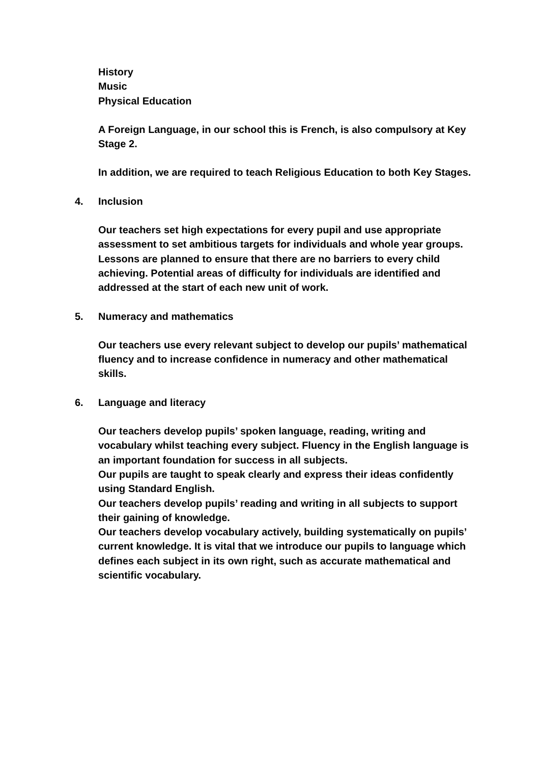History
Music
Physical Education
A Foreign Language, in our school this is French, is also compulsory at Key Stage 2.
In addition, we are required to teach Religious Education to both Key Stages.
4. Inclusion
Our teachers set high expectations for every pupil and use appropriate assessment to set ambitious targets for individuals and whole year groups.
Lessons are planned to ensure that there are no barriers to every child achieving. Potential areas of difficulty for individuals are identified and addressed at the start of each new unit of work.
5. Numeracy and mathematics
Our teachers use every relevant subject to develop our pupils’ mathematical fluency and to increase confidence in numeracy and other mathematical skills.
6. Language and literacy
Our teachers develop pupils’ spoken language, reading, writing and vocabulary whilst teaching every subject. Fluency in the English language is an important foundation for success in all subjects.
Our pupils are taught to speak clearly and express their ideas confidently using Standard English.
Our teachers develop pupils’ reading and writing in all subjects to support their gaining of knowledge.
Our teachers develop vocabulary actively, building systematically on pupils’ current knowledge. It is vital that we introduce our pupils to language which defines each subject in its own right, such as accurate mathematical and scientific vocabulary.